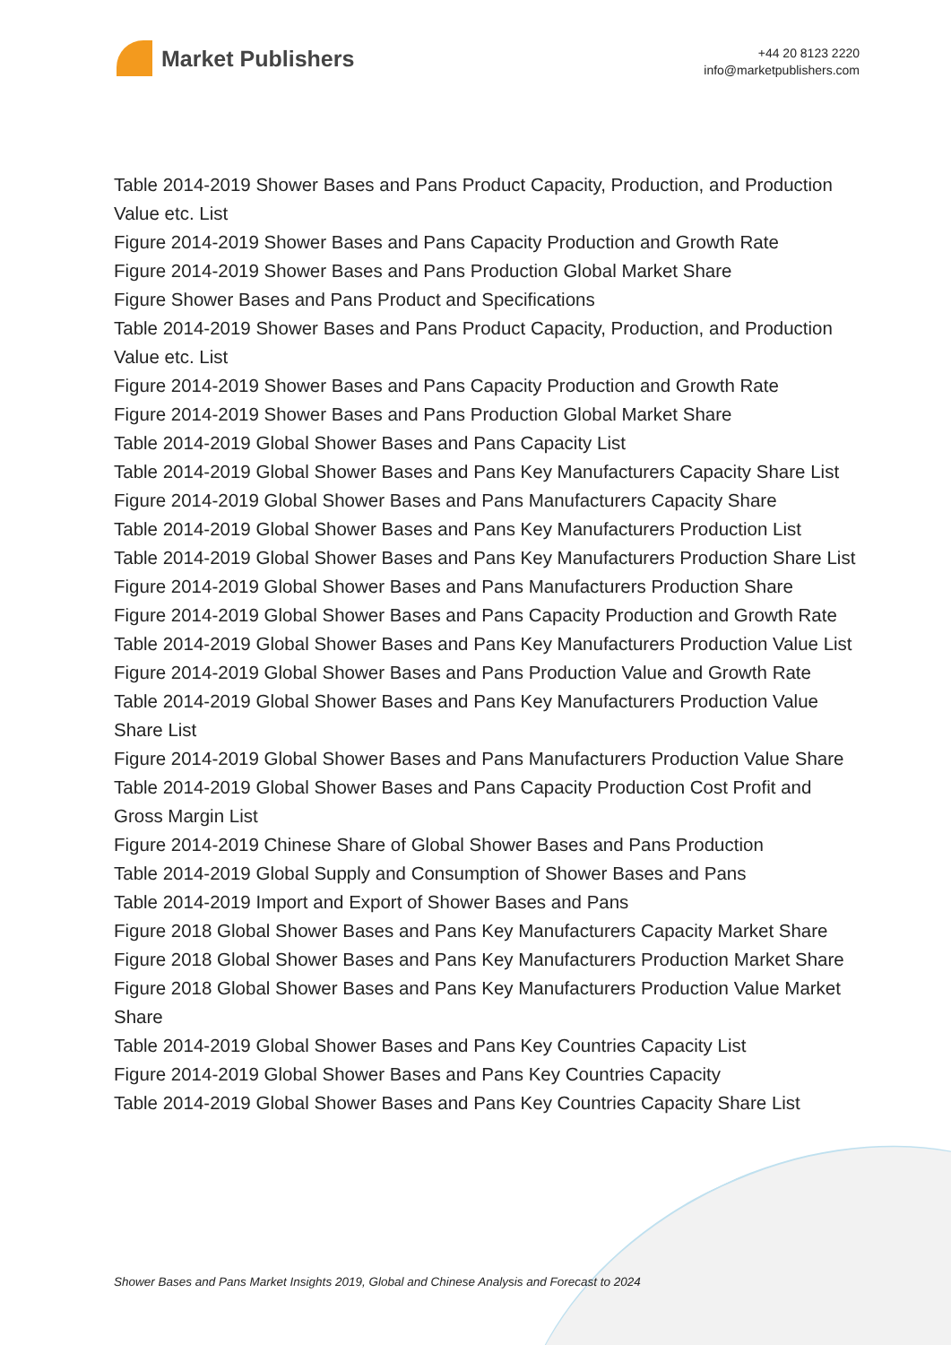Market Publishers
+44 20 8123 2220
info@marketpublishers.com
Table 2014-2019 Shower Bases and Pans Product Capacity, Production, and Production Value etc. List
Figure 2014-2019 Shower Bases and Pans Capacity Production and Growth Rate
Figure 2014-2019 Shower Bases and Pans Production Global Market Share
Figure Shower Bases and Pans Product and Specifications
Table 2014-2019 Shower Bases and Pans Product Capacity, Production, and Production Value etc. List
Figure 2014-2019 Shower Bases and Pans Capacity Production and Growth Rate
Figure 2014-2019 Shower Bases and Pans Production Global Market Share
Table 2014-2019 Global Shower Bases and Pans Capacity List
Table 2014-2019 Global Shower Bases and Pans Key Manufacturers Capacity Share List
Figure 2014-2019 Global Shower Bases and Pans Manufacturers Capacity Share
Table 2014-2019 Global Shower Bases and Pans Key Manufacturers Production List
Table 2014-2019 Global Shower Bases and Pans Key Manufacturers Production Share List
Figure 2014-2019 Global Shower Bases and Pans Manufacturers Production Share
Figure 2014-2019 Global Shower Bases and Pans Capacity Production and Growth Rate
Table 2014-2019 Global Shower Bases and Pans Key Manufacturers Production Value List
Figure 2014-2019 Global Shower Bases and Pans Production Value and Growth Rate
Table 2014-2019 Global Shower Bases and Pans Key Manufacturers Production Value Share List
Figure 2014-2019 Global Shower Bases and Pans Manufacturers Production Value Share
Table 2014-2019 Global Shower Bases and Pans Capacity Production Cost Profit and Gross Margin List
Figure 2014-2019 Chinese Share of Global Shower Bases and Pans Production
Table 2014-2019 Global Supply and Consumption of Shower Bases and Pans
Table 2014-2019 Import and Export of Shower Bases and Pans
Figure 2018 Global Shower Bases and Pans Key Manufacturers Capacity Market Share
Figure 2018 Global Shower Bases and Pans Key Manufacturers Production Market Share
Figure 2018 Global Shower Bases and Pans Key Manufacturers Production Value Market Share
Table 2014-2019 Global Shower Bases and Pans Key Countries Capacity List
Figure 2014-2019 Global Shower Bases and Pans Key Countries Capacity
Table 2014-2019 Global Shower Bases and Pans Key Countries Capacity Share List
Shower Bases and Pans Market Insights 2019, Global and Chinese Analysis and Forecast to 2024